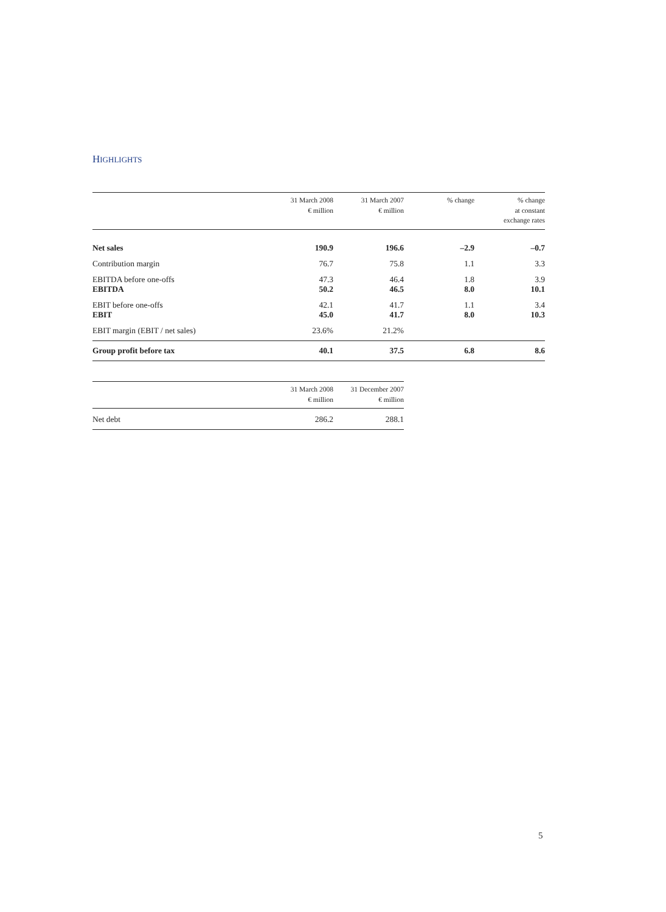HIGHLIGHTS
| | 31 March 2008 € million | 31 March 2007 € million | % change | % change at constant exchange rates |
| --- | --- | --- | --- | --- |
| Net sales | 190.9 | 196.6 | –2.9 | –0.7 |
| Contribution margin | 76.7 | 75.8 | 1.1 | 3.3 |
| EBITDA before one-offs | 47.3 | 46.4 | 1.8 | 3.9 |
| EBITDA | 50.2 | 46.5 | 8.0 | 10.1 |
| EBIT before one-offs | 42.1 | 41.7 | 1.1 | 3.4 |
| EBIT | 45.0 | 41.7 | 8.0 | 10.3 |
| EBIT margin (EBIT / net sales) | 23.6% | 21.2% | | |
| Group profit before tax | 40.1 | 37.5 | 6.8 | 8.6 |
| | 31 March 2008 € million | 31 December 2007 € million |
| --- | --- | --- |
| Net debt | 286.2 | 288.1 |
5